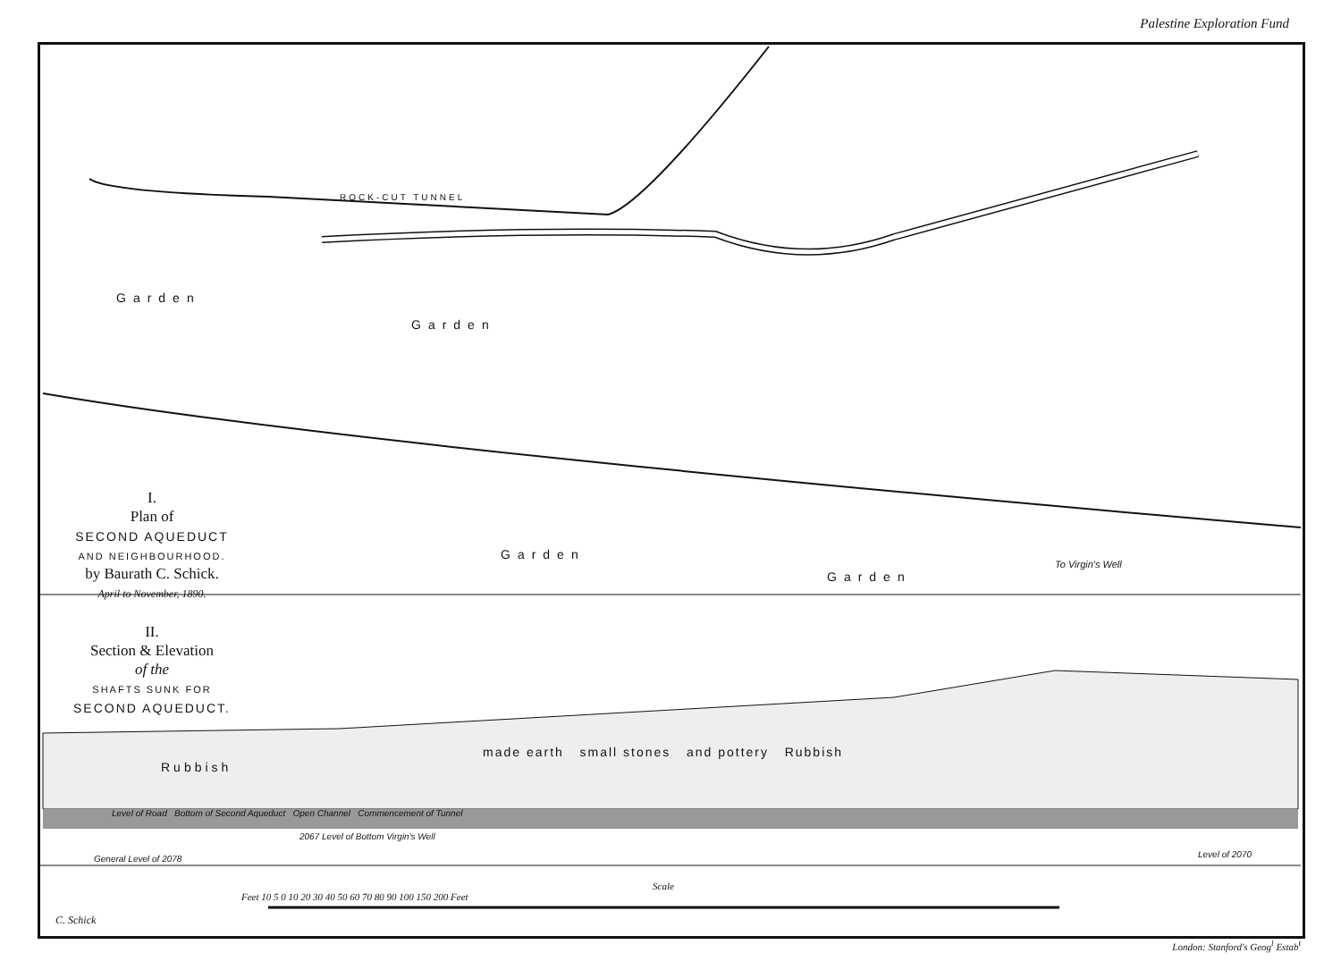Palestine Exploration Fund
I.
Plan of
SECOND AQUEDUCT
AND NEIGHBOURHOOD.
by Baurath C. Schick.
April to November, 1890.
II.
Section & Elevation
of the
SHAFTS SUNK FOR
SECOND AQUEDUCT.
Garden
Garden
Garden
Garden
ROCK-CUT TUNNEL
To Virgin's Well
Rubbish
made earth small stones and pottery Rubbish
Level of Road Bottom of Second Aqueduct Open Channel Commencement of Tunnel
2067 Level of Bottom Virgin's Well
General Level of 2078 Level of 2070
Scale
Feet 10 5 0 10 20 30 40 50 60 70 80 90 100 150 200 Feet
C. Schick
London: Stanford's Geog<sup>l</sup> Estab<sup>t</sup>